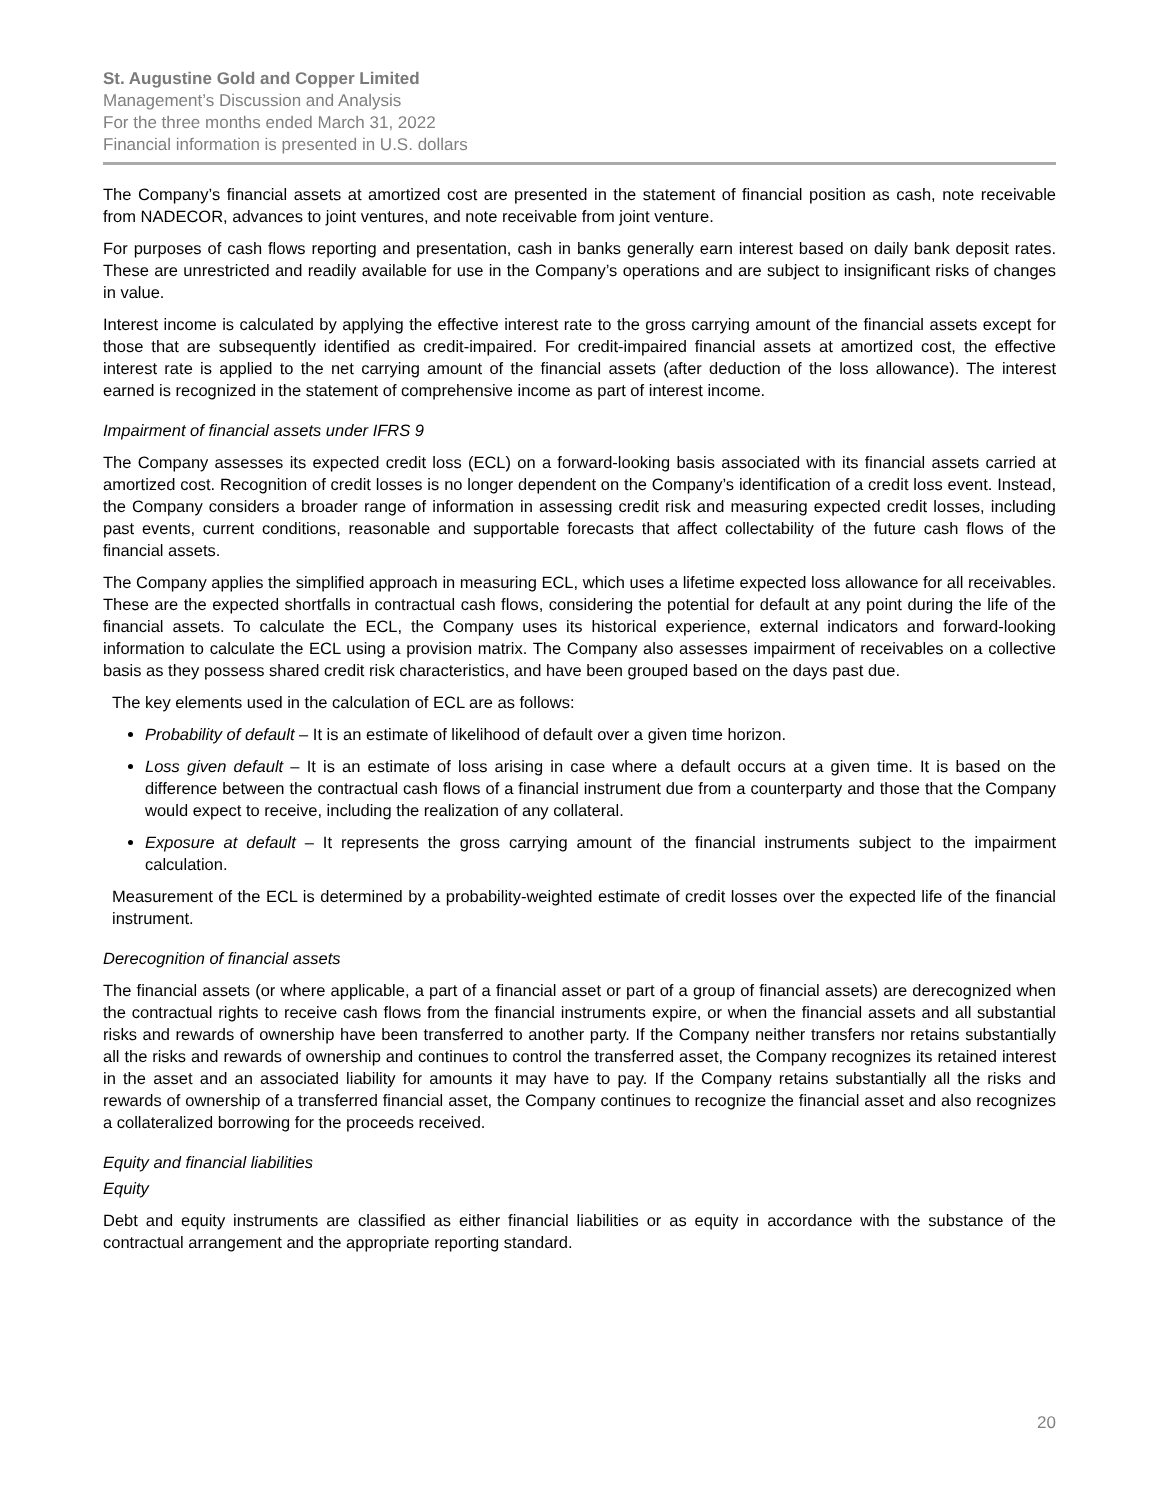St. Augustine Gold and Copper Limited
Management’s Discussion and Analysis
For the three months ended March 31, 2022
Financial information is presented in U.S. dollars
The Company’s financial assets at amortized cost are presented in the statement of financial position as cash, note receivable from NADECOR, advances to joint ventures, and note receivable from joint venture.
For purposes of cash flows reporting and presentation, cash in banks generally earn interest based on daily bank deposit rates. These are unrestricted and readily available for use in the Company’s operations and are subject to insignificant risks of changes in value.
Interest income is calculated by applying the effective interest rate to the gross carrying amount of the financial assets except for those that are subsequently identified as credit-impaired. For credit-impaired financial assets at amortized cost, the effective interest rate is applied to the net carrying amount of the financial assets (after deduction of the loss allowance). The interest earned is recognized in the statement of comprehensive income as part of interest income.
Impairment of financial assets under IFRS 9
The Company assesses its expected credit loss (ECL) on a forward-looking basis associated with its financial assets carried at amortized cost. Recognition of credit losses is no longer dependent on the Company’s identification of a credit loss event. Instead, the Company considers a broader range of information in assessing credit risk and measuring expected credit losses, including past events, current conditions, reasonable and supportable forecasts that affect collectability of the future cash flows of the financial assets.
The Company applies the simplified approach in measuring ECL, which uses a lifetime expected loss allowance for all receivables. These are the expected shortfalls in contractual cash flows, considering the potential for default at any point during the life of the financial assets. To calculate the ECL, the Company uses its historical experience, external indicators and forward-looking information to calculate the ECL using a provision matrix. The Company also assesses impairment of receivables on a collective basis as they possess shared credit risk characteristics, and have been grouped based on the days past due.
The key elements used in the calculation of ECL are as follows:
Probability of default – It is an estimate of likelihood of default over a given time horizon.
Loss given default – It is an estimate of loss arising in case where a default occurs at a given time. It is based on the difference between the contractual cash flows of a financial instrument due from a counterparty and those that the Company would expect to receive, including the realization of any collateral.
Exposure at default – It represents the gross carrying amount of the financial instruments subject to the impairment calculation.
Measurement of the ECL is determined by a probability-weighted estimate of credit losses over the expected life of the financial instrument.
Derecognition of financial assets
The financial assets (or where applicable, a part of a financial asset or part of a group of financial assets) are derecognized when the contractual rights to receive cash flows from the financial instruments expire, or when the financial assets and all substantial risks and rewards of ownership have been transferred to another party. If the Company neither transfers nor retains substantially all the risks and rewards of ownership and continues to control the transferred asset, the Company recognizes its retained interest in the asset and an associated liability for amounts it may have to pay. If the Company retains substantially all the risks and rewards of ownership of a transferred financial asset, the Company continues to recognize the financial asset and also recognizes a collateralized borrowing for the proceeds received.
Equity and financial liabilities
Equity
Debt and equity instruments are classified as either financial liabilities or as equity in accordance with the substance of the contractual arrangement and the appropriate reporting standard.
20